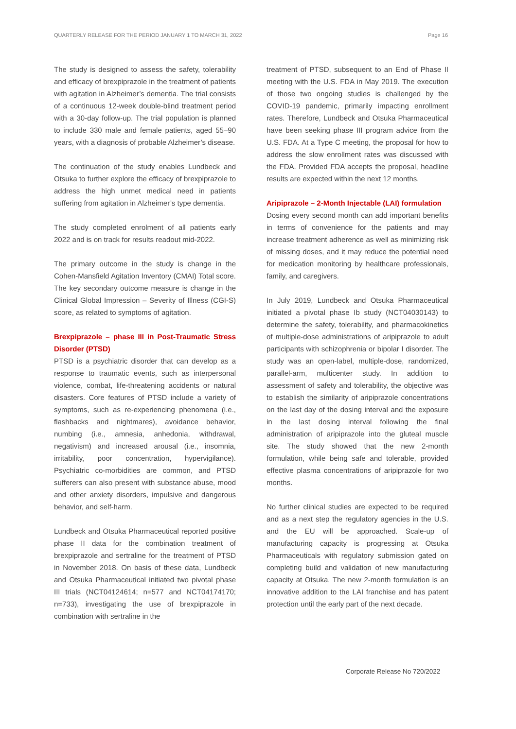QUARTERLY RELEASE FOR THE PERIOD JANUARY 1 TO MARCH 31, 2022 Page 16
The study is designed to assess the safety, tolerability and efficacy of brexpiprazole in the treatment of patients with agitation in Alzheimer’s dementia. The trial consists of a continuous 12-week double-blind treatment period with a 30-day follow-up. The trial population is planned to include 330 male and female patients, aged 55–90 years, with a diagnosis of probable Alzheimer’s disease.
The continuation of the study enables Lundbeck and Otsuka to further explore the efficacy of brexpiprazole to address the high unmet medical need in patients suffering from agitation in Alzheimer’s type dementia.
The study completed enrolment of all patients early 2022 and is on track for results readout mid-2022.
The primary outcome in the study is change in the Cohen-Mansfield Agitation Inventory (CMAI) Total score. The key secondary outcome measure is change in the Clinical Global Impression – Severity of Illness (CGI-S) score, as related to symptoms of agitation.
Brexpiprazole – phase III in Post-Traumatic Stress Disorder (PTSD)
PTSD is a psychiatric disorder that can develop as a response to traumatic events, such as interpersonal violence, combat, life-threatening accidents or natural disasters. Core features of PTSD include a variety of symptoms, such as re-experiencing phenomena (i.e., flashbacks and nightmares), avoidance behavior, numbing (i.e., amnesia, anhedonia, withdrawal, negativism) and increased arousal (i.e., insomnia, irritability, poor concentration, hypervigilance). Psychiatric co-morbidities are common, and PTSD sufferers can also present with substance abuse, mood and other anxiety disorders, impulsive and dangerous behavior, and self-harm.
Lundbeck and Otsuka Pharmaceutical reported positive phase II data for the combination treatment of brexpiprazole and sertraline for the treatment of PTSD in November 2018. On basis of these data, Lundbeck and Otsuka Pharmaceutical initiated two pivotal phase III trials (NCT04124614; n=577 and NCT04174170; n=733), investigating the use of brexpiprazole in combination with sertraline in the
treatment of PTSD, subsequent to an End of Phase II meeting with the U.S. FDA in May 2019. The execution of those two ongoing studies is challenged by the COVID-19 pandemic, primarily impacting enrollment rates. Therefore, Lundbeck and Otsuka Pharmaceutical have been seeking phase III program advice from the U.S. FDA. At a Type C meeting, the proposal for how to address the slow enrollment rates was discussed with the FDA. Provided FDA accepts the proposal, headline results are expected within the next 12 months.
Aripiprazole – 2-Month Injectable (LAI) formulation
Dosing every second month can add important benefits in terms of convenience for the patients and may increase treatment adherence as well as minimizing risk of missing doses, and it may reduce the potential need for medication monitoring by healthcare professionals, family, and caregivers.
In July 2019, Lundbeck and Otsuka Pharmaceutical initiated a pivotal phase Ib study (NCT04030143) to determine the safety, tolerability, and pharmacokinetics of multiple-dose administrations of aripiprazole to adult participants with schizophrenia or bipolar I disorder. The study was an open-label, multiple-dose, randomized, parallel-arm, multicenter study. In addition to assessment of safety and tolerability, the objective was to establish the similarity of aripiprazole concentrations on the last day of the dosing interval and the exposure in the last dosing interval following the final administration of aripiprazole into the gluteal muscle site. The study showed that the new 2-month formulation, while being safe and tolerable, provided effective plasma concentrations of aripiprazole for two months.
No further clinical studies are expected to be required and as a next step the regulatory agencies in the U.S. and the EU will be approached. Scale-up of manufacturing capacity is progressing at Otsuka Pharmaceuticals with regulatory submission gated on completing build and validation of new manufacturing capacity at Otsuka. The new 2-month formulation is an innovative addition to the LAI franchise and has patent protection until the early part of the next decade.
Corporate Release No 720/2022